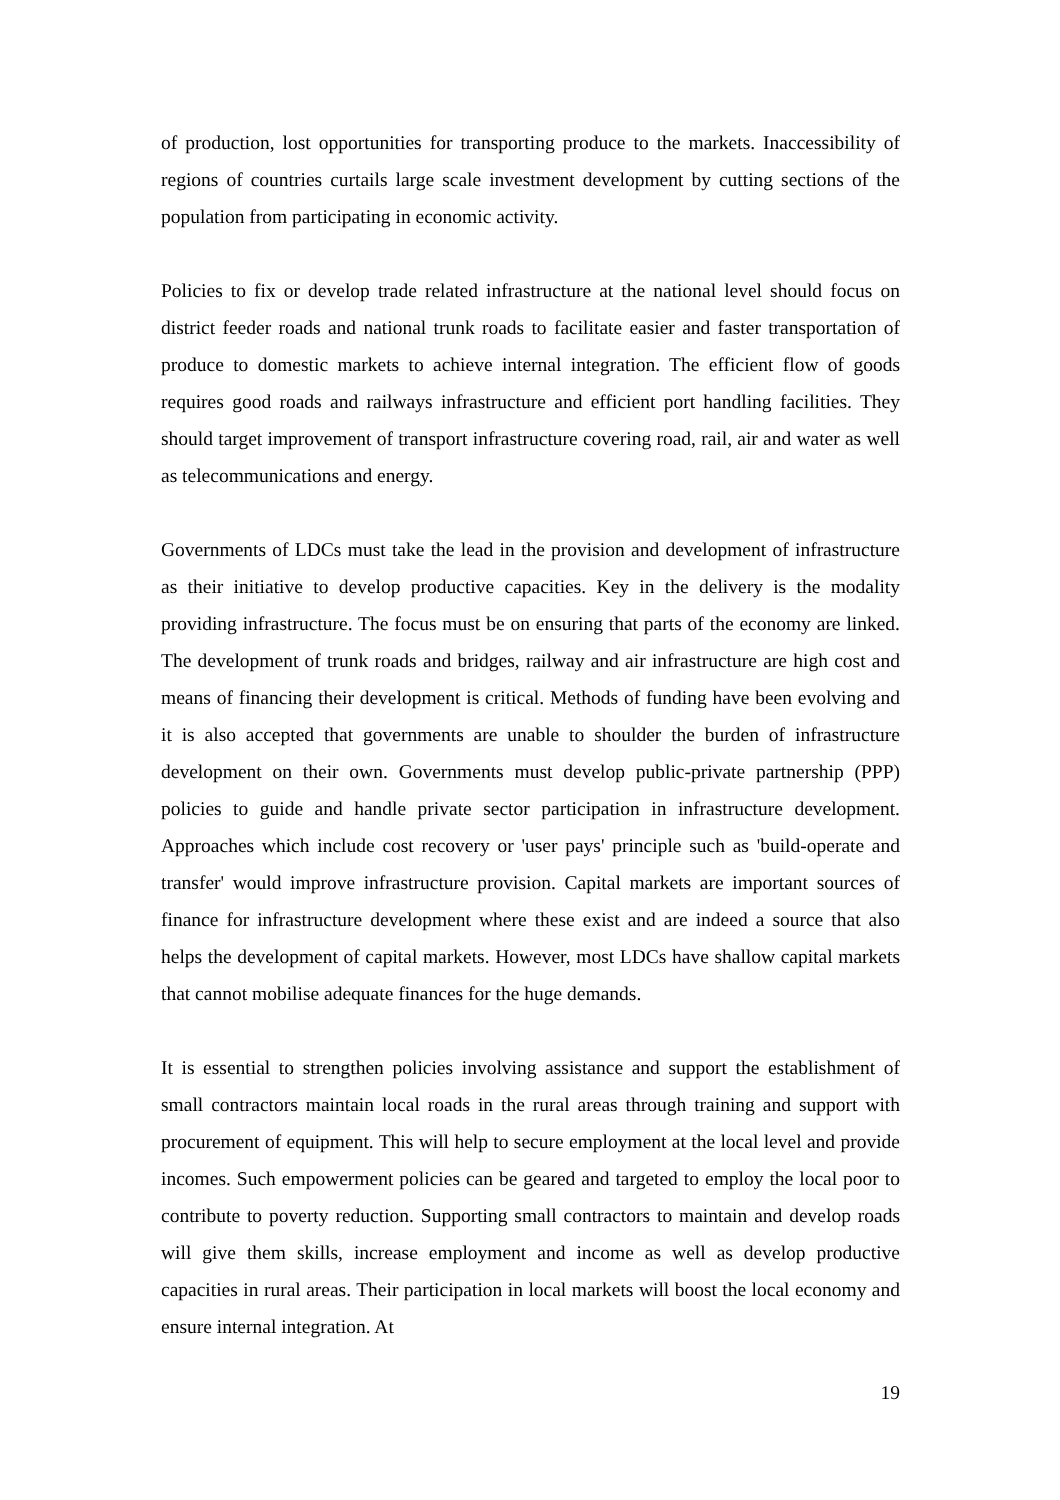of production, lost opportunities for transporting produce to the markets. Inaccessibility of regions of countries curtails large scale investment development by cutting sections of the population from participating in economic activity.
Policies to fix or develop trade related infrastructure at the national level should focus on district feeder roads and national trunk roads to facilitate easier and faster transportation of produce to domestic markets to achieve internal integration. The efficient flow of goods requires good roads and railways infrastructure and efficient port handling facilities. They should target improvement of transport infrastructure covering road, rail, air and water as well as telecommunications and energy.
Governments of LDCs must take the lead in the provision and development of infrastructure as their initiative to develop productive capacities. Key in the delivery is the modality providing infrastructure. The focus must be on ensuring that parts of the economy are linked. The development of trunk roads and bridges, railway and air infrastructure are high cost and means of financing their development is critical. Methods of funding have been evolving and it is also accepted that governments are unable to shoulder the burden of infrastructure development on their own. Governments must develop public-private partnership (PPP) policies to guide and handle private sector participation in infrastructure development. Approaches which include cost recovery or 'user pays' principle such as 'build-operate and transfer' would improve infrastructure provision. Capital markets are important sources of finance for infrastructure development where these exist and are indeed a source that also helps the development of capital markets. However, most LDCs have shallow capital markets that cannot mobilise adequate finances for the huge demands.
It is essential to strengthen policies involving assistance and support the establishment of small contractors maintain local roads in the rural areas through training and support with procurement of equipment. This will help to secure employment at the local level and provide incomes. Such empowerment policies can be geared and targeted to employ the local poor to contribute to poverty reduction. Supporting small contractors to maintain and develop roads will give them skills, increase employment and income as well as develop productive capacities in rural areas. Their participation in local markets will boost the local economy and ensure internal integration. At
19